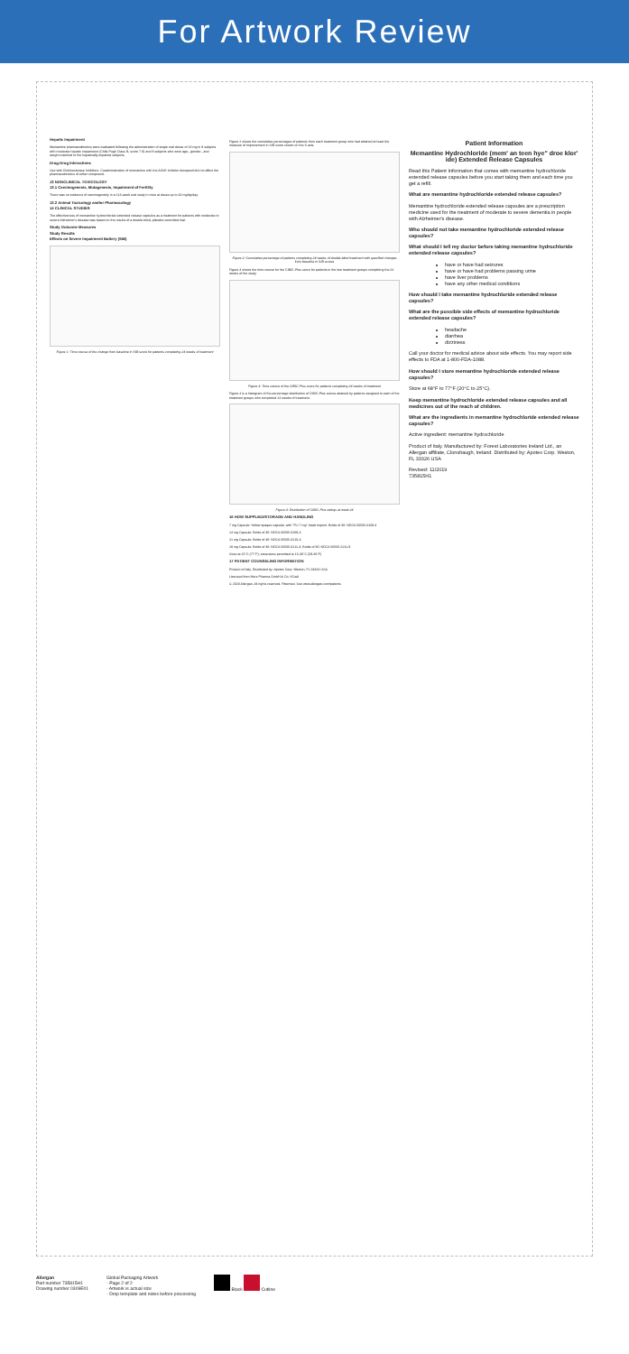For Artwork Review
Hepatic Impairment
Memantine pharmacokinetics were evaluated following the administration of single oral doses of 20 mg in 8 subjects with moderate hepatic impairment (Child-Pugh Class B, score 7-9) and 8 subjects who were age-, gender-, and weight-matched to the hepatically-impaired subjects.
Drug-Drug Interactions
Use with Cholinesterase Inhibitors. Coadministration of memantine with the AChE inhibitor donepezil did not affect the pharmacokinetics of either compound.
13 NONCLINICAL TOXICOLOGY
13.1 Carcinogenesis, Mutagenesis, Impairment of Fertility
There was no evidence of carcinogenicity in a 113-week oral study in mice at doses up to 40 mg/kg/day.
13.2 Animal Toxicology and/or Pharmacology
14 CLINICAL STUDIES
The effectiveness of memantine hydrochloride extended release capsules as a treatment for patients with moderate to severe Alzheimer's disease was based on the results of a double-blind, placebo-controlled trial.
Study Outcome Measures
Study Results
Effects on Severe Impairment Battery (SIB)
Figure 1: Time course of the change from baseline in SIB score for patients completing 24 weeks of treatment
Figure 2 shows the cumulative percentages of patients from each treatment group who had attained at least the measure of improvement in SIB score shown on the X axis.
Figure 2: Cumulative percentage of patients completing 24 weeks of double-blind treatment with specified changes from baseline in SIB scores
Figure 3 shows the time course for the CIBIC-Plus score for patients in the two treatment groups completing the 24 weeks of the study.
Figure 3: Time course of the CIBIC-Plus score for patients completing 24 weeks of treatment
Figure 4 is a histogram of the percentage distribution of CIBIC-Plus scores attained by patients assigned to each of the treatment groups who completed 24 weeks of treatment.
Figure 4: Distribution of CIBIC-Plus ratings at week 24
16 HOW SUPPLIED/STORAGE AND HANDLING
7 mg Capsule: Yellow opaque capsule, with "FLI 7 mg" black imprint. Bottle of 30: NDC# 60505-6208-3
14 mg Capsule: Bottle of 30: NDC# 60505-6209-3
21 mg Capsule: Bottle of 30: NDC# 60505-6210-3
28 mg Capsule: Bottle of 30: NDC# 60505-6211-3; Bottle of 90: NDC# 60505-6211-9
Store at 25°C (77°F); excursions permitted to 15-30°C (59-86°F)
17 PATIENT COUNSELING INFORMATION
Product of Italy. Distributed by: Apotex Corp. Weston, FL 33326 USA
Licensed from Merz Pharma GmbH & Co. KGaA
© 2020 Allergan. All rights reserved. Patented. See www.allergan.com/patents
Patient Information
Memantine Hydrochloride (mem' an teen hye" droe klor' ide) Extended Release Capsules
Read this Patient Information that comes with memantine hydrochloride extended release capsules before you start taking them and each time you get a refill.
What are memantine hydrochloride extended release capsules?
Memantine hydrochloride extended release capsules are a prescription medicine used for the treatment of moderate to severe dementia in people with Alzheimer's disease.
Who should not take memantine hydrochloride extended release capsules?
What should I tell my doctor before taking memantine hydrochloride extended release capsules?
have or have had seizures
have or have had problems passing urine
have liver problems
have any other medical conditions
How should I take memantine hydrochloride extended release capsules?
What are the possible side effects of memantine hydrochloride extended release capsules?
headache
diarrhea
dizziness
Call your doctor for medical advice about side effects. You may report side effects to FDA at 1-800-FDA-1088.
How should I store memantine hydrochloride extended release capsules?
Store at 68°F to 77°F (20°C to 25°C).
Keep memantine hydrochloride extended release capsules and all medicines out of the reach of children.
What are the ingredients in memantine hydrochloride extended release capsules?
Active ingredient: memantine hydrochloride
Product of Italy. Manufactured by: Forest Laboratories Ireland Ltd., an Allergan affiliate, Clonshaugh, Ireland. Distributed by: Apotex Corp. Weston, FL 33326 USA
Revised: 11/2019
735815H1
Allergan
Part number 735815H1
Drawing number 0309E01
Global Packaging Artwork
- Page 2 of 2
- Artwork is actual size
- Drop template and notes before processing
Black Cutline